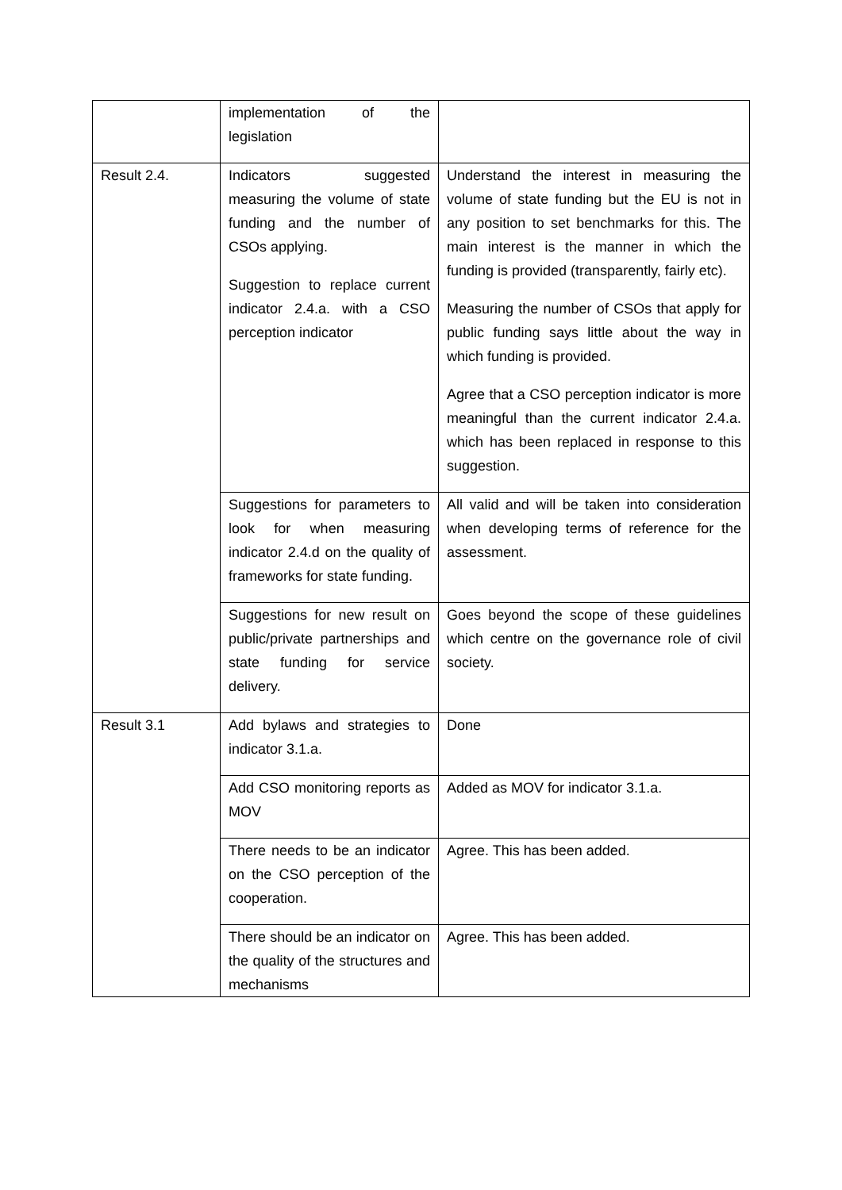| | implementation of the legislation | |
| Result 2.4. | Indicators suggested measuring the volume of state funding and the number of CSOs applying. Suggestion to replace current indicator 2.4.a. with a CSO perception indicator | Understand the interest in measuring the volume of state funding but the EU is not in any position to set benchmarks for this. The main interest is the manner in which the funding is provided (transparently, fairly etc). Measuring the number of CSOs that apply for public funding says little about the way in which funding is provided. Agree that a CSO perception indicator is more meaningful than the current indicator 2.4.a. which has been replaced in response to this suggestion. |
| | Suggestions for parameters to look for when measuring indicator 2.4.d on the quality of frameworks for state funding. | All valid and will be taken into consideration when developing terms of reference for the assessment. |
| | Suggestions for new result on public/private partnerships and state funding for service delivery. | Goes beyond the scope of these guidelines which centre on the governance role of civil society. |
| Result 3.1 | Add bylaws and strategies to indicator 3.1.a. | Done |
| | Add CSO monitoring reports as MOV | Added as MOV for indicator 3.1.a. |
| | There needs to be an indicator on the CSO perception of the cooperation. | Agree. This has been added. |
| | There should be an indicator on the quality of the structures and mechanisms | Agree. This has been added. |